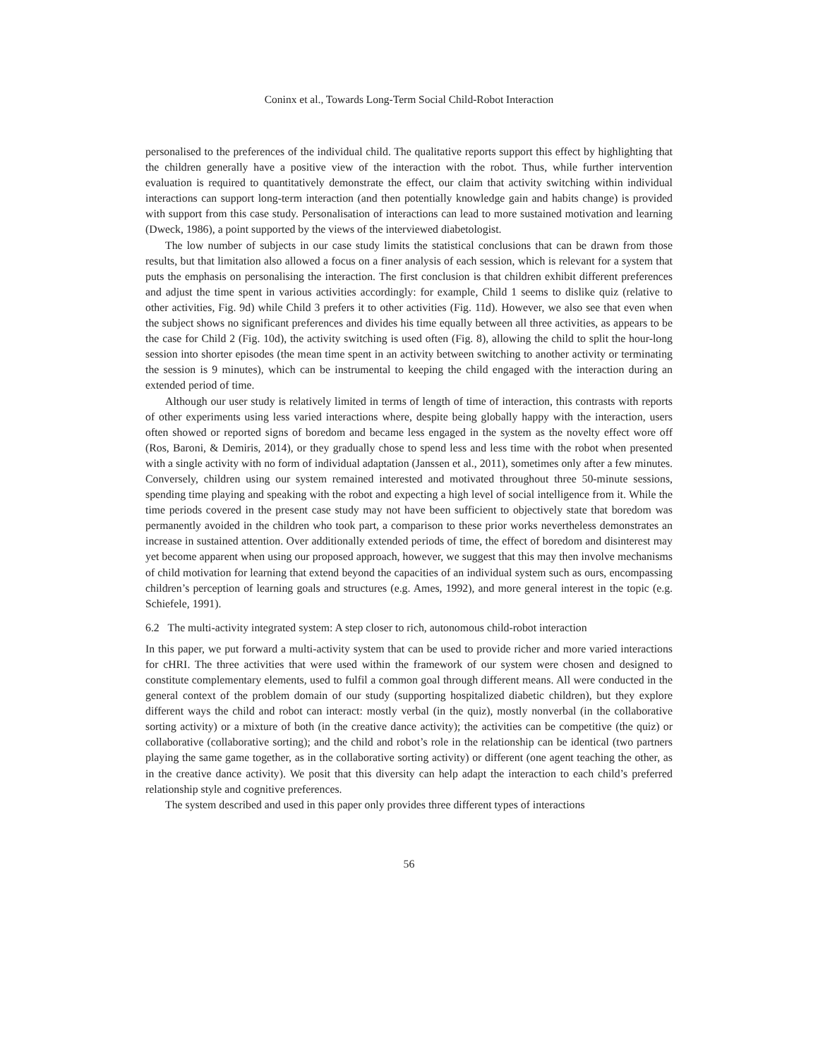Coninx et al., Towards Long-Term Social Child-Robot Interaction
personalised to the preferences of the individual child. The qualitative reports support this effect by highlighting that the children generally have a positive view of the interaction with the robot. Thus, while further intervention evaluation is required to quantitatively demonstrate the effect, our claim that activity switching within individual interactions can support long-term interaction (and then potentially knowledge gain and habits change) is provided with support from this case study. Personalisation of interactions can lead to more sustained motivation and learning (Dweck, 1986), a point supported by the views of the interviewed diabetologist.
The low number of subjects in our case study limits the statistical conclusions that can be drawn from those results, but that limitation also allowed a focus on a finer analysis of each session, which is relevant for a system that puts the emphasis on personalising the interaction. The first conclusion is that children exhibit different preferences and adjust the time spent in various activities accordingly: for example, Child 1 seems to dislike quiz (relative to other activities, Fig. 9d) while Child 3 prefers it to other activities (Fig. 11d). However, we also see that even when the subject shows no significant preferences and divides his time equally between all three activities, as appears to be the case for Child 2 (Fig. 10d), the activity switching is used often (Fig. 8), allowing the child to split the hour-long session into shorter episodes (the mean time spent in an activity between switching to another activity or terminating the session is 9 minutes), which can be instrumental to keeping the child engaged with the interaction during an extended period of time.
Although our user study is relatively limited in terms of length of time of interaction, this contrasts with reports of other experiments using less varied interactions where, despite being globally happy with the interaction, users often showed or reported signs of boredom and became less engaged in the system as the novelty effect wore off (Ros, Baroni, & Demiris, 2014), or they gradually chose to spend less and less time with the robot when presented with a single activity with no form of individual adaptation (Janssen et al., 2011), sometimes only after a few minutes. Conversely, children using our system remained interested and motivated throughout three 50-minute sessions, spending time playing and speaking with the robot and expecting a high level of social intelligence from it. While the time periods covered in the present case study may not have been sufficient to objectively state that boredom was permanently avoided in the children who took part, a comparison to these prior works nevertheless demonstrates an increase in sustained attention. Over additionally extended periods of time, the effect of boredom and disinterest may yet become apparent when using our proposed approach, however, we suggest that this may then involve mechanisms of child motivation for learning that extend beyond the capacities of an individual system such as ours, encompassing children’s perception of learning goals and structures (e.g. Ames, 1992), and more general interest in the topic (e.g. Schiefele, 1991).
6.2 The multi-activity integrated system: A step closer to rich, autonomous child-robot interaction
In this paper, we put forward a multi-activity system that can be used to provide richer and more varied interactions for cHRI. The three activities that were used within the framework of our system were chosen and designed to constitute complementary elements, used to fulfil a common goal through different means. All were conducted in the general context of the problem domain of our study (supporting hospitalized diabetic children), but they explore different ways the child and robot can interact: mostly verbal (in the quiz), mostly nonverbal (in the collaborative sorting activity) or a mixture of both (in the creative dance activity); the activities can be competitive (the quiz) or collaborative (collaborative sorting); and the child and robot’s role in the relationship can be identical (two partners playing the same game together, as in the collaborative sorting activity) or different (one agent teaching the other, as in the creative dance activity). We posit that this diversity can help adapt the interaction to each child’s preferred relationship style and cognitive preferences.
The system described and used in this paper only provides three different types of interactions
56